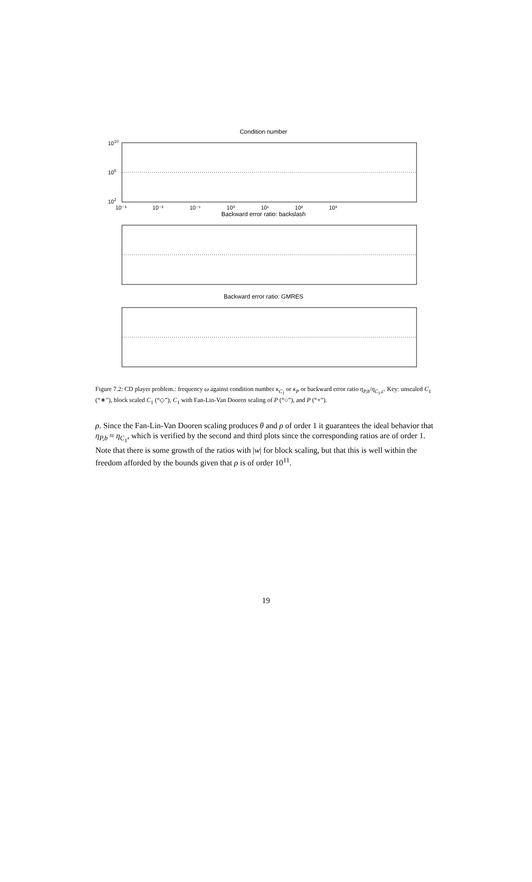Condition number
1010
106
102
10⁻³ 10⁻² 10⁻¹ 10⁰ 10¹ 10² 10³
Backward error ratio: backslash
Backward error ratio: GMRES
Figure 7.2: CD player problem.: frequency ω against condition number κ<sub>C<sub>1</sub></sub> or κ<sub>P</sub> or backward error ratio η<sub>P,b</sub>/η<sub>C<sub>1</sub>,c</sub>. Key: unscaled C<sub>1</sub> (“∗”), block scaled C<sub>1</sub> (“◇”), C<sub>1</sub> with Fan-Lin-Van Dooren scaling of P (“○”), and P (“+”).
ρ. Since the Fan-Lin-Van Dooren scaling produces θ and ρ of order 1 it guarantees the ideal behavior that η<sub>P,b</sub> ≈ η<sub>C<sub>1</sub></sub>, which is verified by the second and third plots since the corresponding ratios are of order 1. Note that there is some growth of the ratios with |w| for block scaling, but that this is well within the freedom afforded by the bounds given that ρ is of order 10<sup>11</sup>.
19